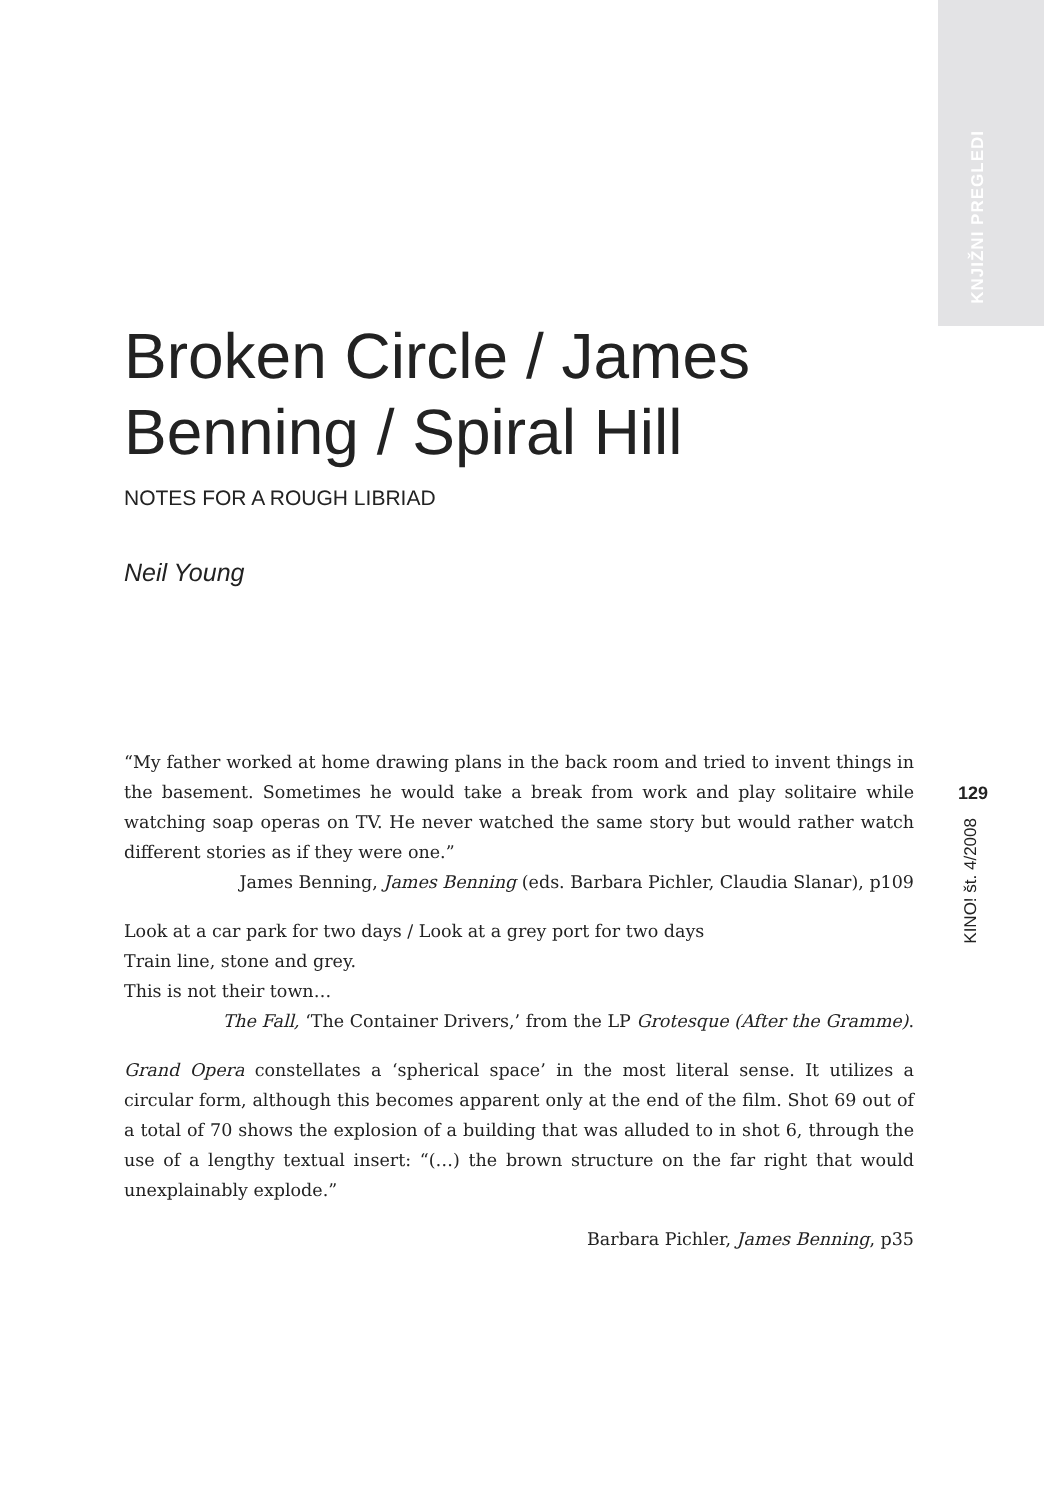KNJIŽNI PREGLEDI
129
KINO! št. 4/2008
Broken Circle / James Benning / Spiral Hill
NOTES FOR A ROUGH LIBRIAD
Neil Young
“My father worked at home drawing plans in the back room and tried to invent things in the basement. Sometimes he would take a break from work and play solitaire while watching soap operas on TV. He never watched the same story but would rather watch different stories as if they were one.”
James Benning, James Benning (eds. Barbara Pichler, Claudia Slanar), p109
Look at a car park for two days / Look at a grey port for two days
Train line, stone and grey.
This is not their town…
The Fall, ‘The Container Drivers,’ from the LP Grotesque (After the Gramme).
Grand Opera constellates a ‘spherical space’ in the most literal sense. It utilizes a circular form, although this becomes apparent only at the end of the film. Shot 69 out of a total of 70 shows the explosion of a building that was alluded to in shot 6, through the use of a lengthy textual insert: “(…) the brown structure on the far right that would unexplainably explode.”
Barbara Pichler, James Benning, p35